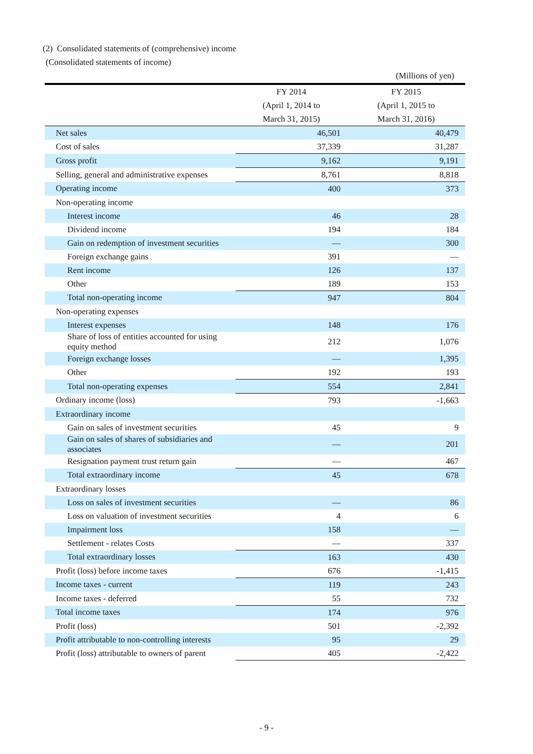(2) Consolidated statements of (comprehensive) income
(Consolidated statements of income)
(Millions of yen)
| | FY 2014 | FY 2015 |
| --- | --- | --- |
| | (April 1, 2014 to | (April 1, 2015 to |
| | March 31, 2015) | March 31, 2016) |
| Net sales | 46,501 | 40,479 |
| Cost of sales | 37,339 | 31,287 |
| Gross profit | 9,162 | 9,191 |
| Selling, general and administrative expenses | 8,761 | 8,818 |
| Operating income | 400 | 373 |
| Non-operating income | | |
| Interest income | 46 | 28 |
| Dividend income | 194 | 184 |
| Gain on redemption of investment securities | — | 300 |
| Foreign exchange gains | 391 | — |
| Rent income | 126 | 137 |
| Other | 189 | 153 |
| Total non-operating income | 947 | 804 |
| Non-operating expenses | | |
| Interest expenses | 148 | 176 |
| Share of loss of entities accounted for using equity method | 212 | 1,076 |
| Foreign exchange losses | — | 1,395 |
| Other | 192 | 193 |
| Total non-operating expenses | 554 | 2,841 |
| Ordinary income (loss) | 793 | -1,663 |
| Extraordinary income | | |
| Gain on sales of investment securities | 45 | 9 |
| Gain on sales of shares of subsidiaries and associates | — | 201 |
| Resignation payment trust return gain | — | 467 |
| Total extraordinary income | 45 | 678 |
| Extraordinary losses | | |
| Loss on sales of investment securities | — | 86 |
| Loss on valuation of investment securities | 4 | 6 |
| Impairment loss | 158 | — |
| Settlement - relates Costs | — | 337 |
| Total extraordinary losses | 163 | 430 |
| Profit (loss) before income taxes | 676 | -1,415 |
| Income taxes - current | 119 | 243 |
| Income taxes - deferred | 55 | 732 |
| Total income taxes | 174 | 976 |
| Profit (loss) | 501 | -2,392 |
| Profit attributable to non-controlling interests | 95 | 29 |
| Profit (loss) attributable to owners of parent | 405 | -2,422 |
- 9 -